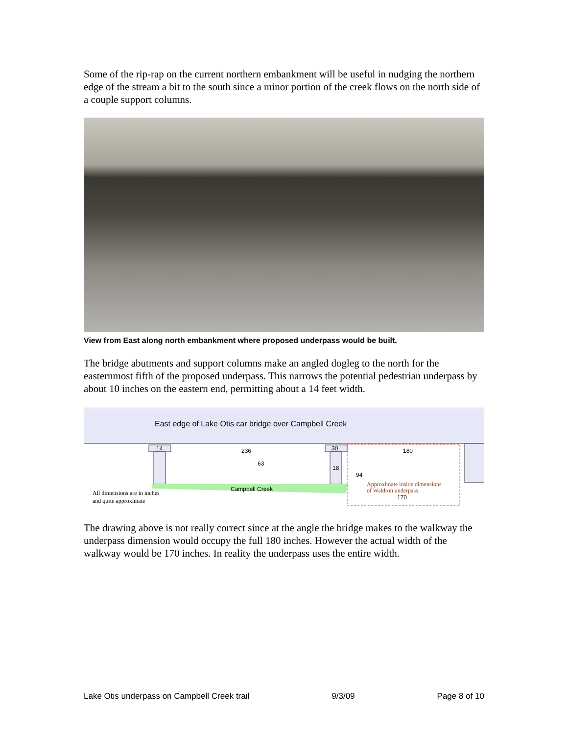Some of the rip-rap on the current northern embankment will be useful in nudging the northern edge of the stream a bit to the south since a minor portion of the creek flows on the north side of a couple support columns.
View from East along north embankment where proposed underpass would be built.
The bridge abutments and support columns make an angled dogleg to the north for the easternmost fifth of the proposed underpass. This narrows the potential pedestrian underpass by about 10 inches on the eastern end, permitting about a 14 feet width.
East edge of Lake Otis car bridge over Campbell Creek
14
30
236
63
18
94
180
170
Campbell Creek
Approximate inside dimensions
of Waldron underpass
All dimensions are in inches
and quite approximate
The drawing above is not really correct since at the angle the bridge makes to the walkway the underpass dimension would occupy the full 180 inches. However the actual width of the walkway would be 170 inches. In reality the underpass uses the entire width.
Lake Otis underpass on Campbell Creek trail 9/3/09 Page 8 of 10